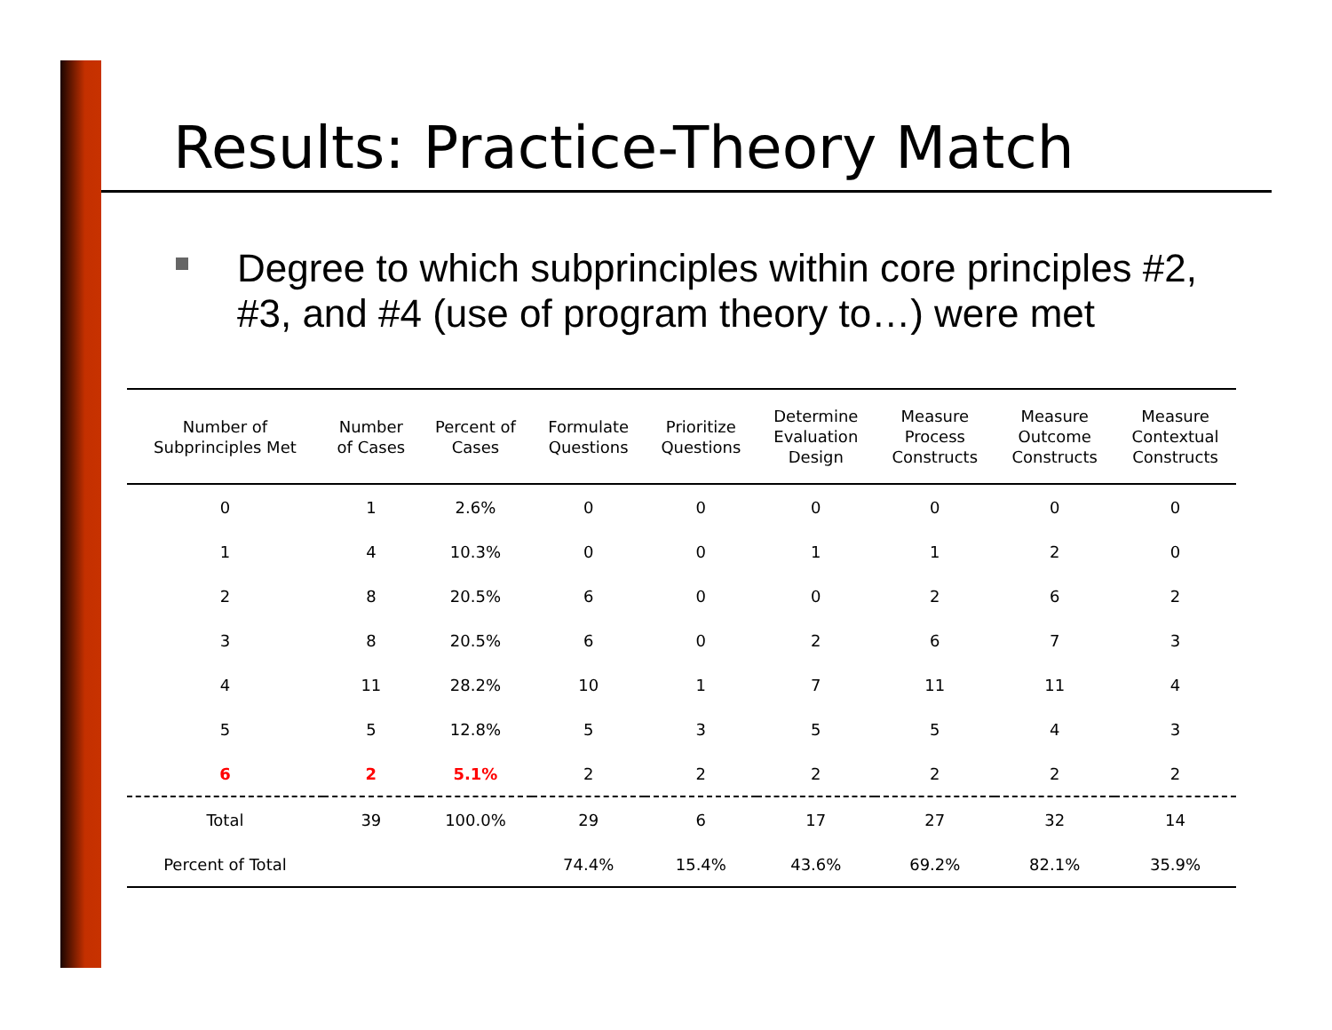Results: Practice-Theory Match
Degree to which subprinciples within core principles #2, #3, and #4 (use of program theory to…) were met
| Number of Subprinciples Met | Number of Cases | Percent of Cases | Formulate Questions | Prioritize Questions | Determine Evaluation Design | Measure Process Constructs | Measure Outcome Constructs | Measure Contextual Constructs |
| --- | --- | --- | --- | --- | --- | --- | --- | --- |
| 0 | 1 | 2.6% | 0 | 0 | 0 | 0 | 0 | 0 |
| 1 | 4 | 10.3% | 0 | 0 | 1 | 1 | 2 | 0 |
| 2 | 8 | 20.5% | 6 | 0 | 0 | 2 | 6 | 2 |
| 3 | 8 | 20.5% | 6 | 0 | 2 | 6 | 7 | 3 |
| 4 | 11 | 28.2% | 10 | 1 | 7 | 11 | 11 | 4 |
| 5 | 5 | 12.8% | 5 | 3 | 5 | 5 | 4 | 3 |
| 6 | 2 | 5.1% | 2 | 2 | 2 | 2 | 2 | 2 |
| Total | 39 | 100.0% | 29 | 6 | 17 | 27 | 32 | 14 |
| Percent of Total | | | 74.4% | 15.4% | 43.6% | 69.2% | 82.1% | 35.9% |